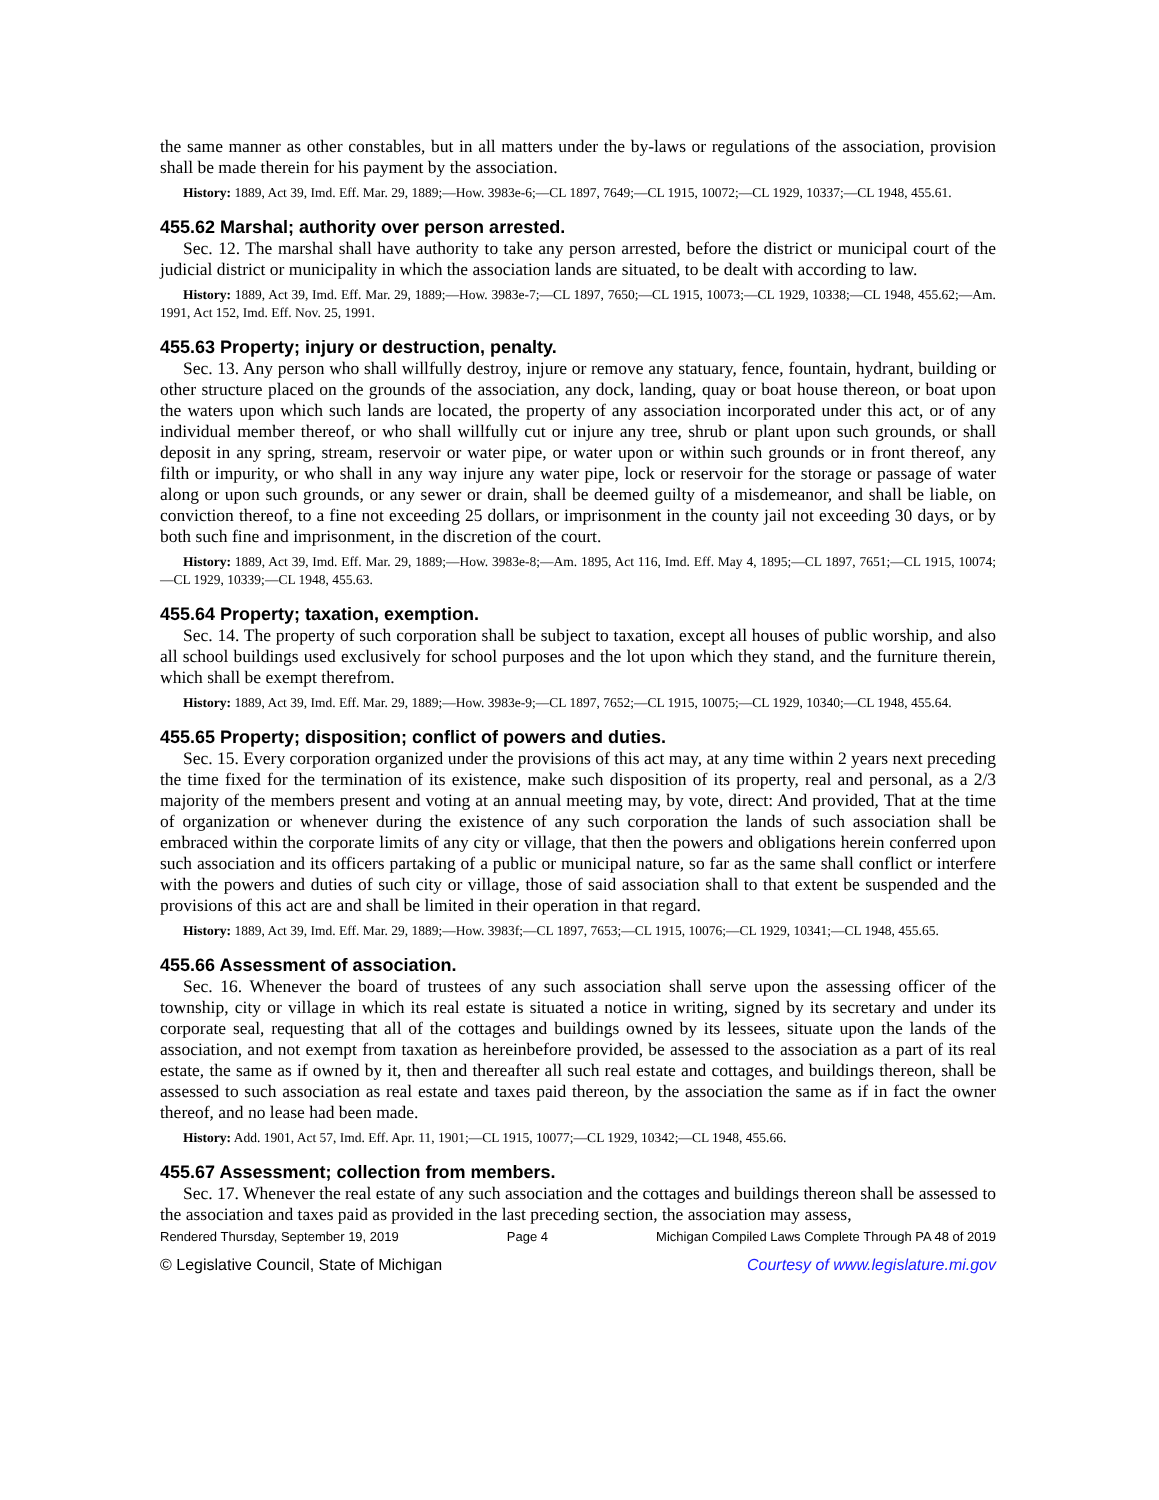the same manner as other constables, but in all matters under the by-laws or regulations of the association, provision shall be made therein for his payment by the association.
History: 1889, Act 39, Imd. Eff. Mar. 29, 1889;—How. 3983e-6;—CL 1897, 7649;—CL 1915, 10072;—CL 1929, 10337;—CL 1948, 455.61.
455.62 Marshal; authority over person arrested.
Sec. 12. The marshal shall have authority to take any person arrested, before the district or municipal court of the judicial district or municipality in which the association lands are situated, to be dealt with according to law.
History: 1889, Act 39, Imd. Eff. Mar. 29, 1889;—How. 3983e-7;—CL 1897, 7650;—CL 1915, 10073;—CL 1929, 10338;—CL 1948, 455.62;—Am. 1991, Act 152, Imd. Eff. Nov. 25, 1991.
455.63 Property; injury or destruction, penalty.
Sec. 13. Any person who shall willfully destroy, injure or remove any statuary, fence, fountain, hydrant, building or other structure placed on the grounds of the association, any dock, landing, quay or boat house thereon, or boat upon the waters upon which such lands are located, the property of any association incorporated under this act, or of any individual member thereof, or who shall willfully cut or injure any tree, shrub or plant upon such grounds, or shall deposit in any spring, stream, reservoir or water pipe, or water upon or within such grounds or in front thereof, any filth or impurity, or who shall in any way injure any water pipe, lock or reservoir for the storage or passage of water along or upon such grounds, or any sewer or drain, shall be deemed guilty of a misdemeanor, and shall be liable, on conviction thereof, to a fine not exceeding 25 dollars, or imprisonment in the county jail not exceeding 30 days, or by both such fine and imprisonment, in the discretion of the court.
History: 1889, Act 39, Imd. Eff. Mar. 29, 1889;—How. 3983e-8;—Am. 1895, Act 116, Imd. Eff. May 4, 1895;—CL 1897, 7651;—CL 1915, 10074;—CL 1929, 10339;—CL 1948, 455.63.
455.64 Property; taxation, exemption.
Sec. 14. The property of such corporation shall be subject to taxation, except all houses of public worship, and also all school buildings used exclusively for school purposes and the lot upon which they stand, and the furniture therein, which shall be exempt therefrom.
History: 1889, Act 39, Imd. Eff. Mar. 29, 1889;—How. 3983e-9;—CL 1897, 7652;—CL 1915, 10075;—CL 1929, 10340;—CL 1948, 455.64.
455.65 Property; disposition; conflict of powers and duties.
Sec. 15. Every corporation organized under the provisions of this act may, at any time within 2 years next preceding the time fixed for the termination of its existence, make such disposition of its property, real and personal, as a 2/3 majority of the members present and voting at an annual meeting may, by vote, direct: And provided, That at the time of organization or whenever during the existence of any such corporation the lands of such association shall be embraced within the corporate limits of any city or village, that then the powers and obligations herein conferred upon such association and its officers partaking of a public or municipal nature, so far as the same shall conflict or interfere with the powers and duties of such city or village, those of said association shall to that extent be suspended and the provisions of this act are and shall be limited in their operation in that regard.
History: 1889, Act 39, Imd. Eff. Mar. 29, 1889;—How. 3983f;—CL 1897, 7653;—CL 1915, 10076;—CL 1929, 10341;—CL 1948, 455.65.
455.66 Assessment of association.
Sec. 16. Whenever the board of trustees of any such association shall serve upon the assessing officer of the township, city or village in which its real estate is situated a notice in writing, signed by its secretary and under its corporate seal, requesting that all of the cottages and buildings owned by its lessees, situate upon the lands of the association, and not exempt from taxation as hereinbefore provided, be assessed to the association as a part of its real estate, the same as if owned by it, then and thereafter all such real estate and cottages, and buildings thereon, shall be assessed to such association as real estate and taxes paid thereon, by the association the same as if in fact the owner thereof, and no lease had been made.
History: Add. 1901, Act 57, Imd. Eff. Apr. 11, 1901;—CL 1915, 10077;—CL 1929, 10342;—CL 1948, 455.66.
455.67 Assessment; collection from members.
Sec. 17. Whenever the real estate of any such association and the cottages and buildings thereon shall be assessed to the association and taxes paid as provided in the last preceding section, the association may assess,
Rendered Thursday, September 19, 2019 Page 4 Michigan Compiled Laws Complete Through PA 48 of 2019
© Legislative Council, State of Michigan Courtesy of www.legislature.mi.gov